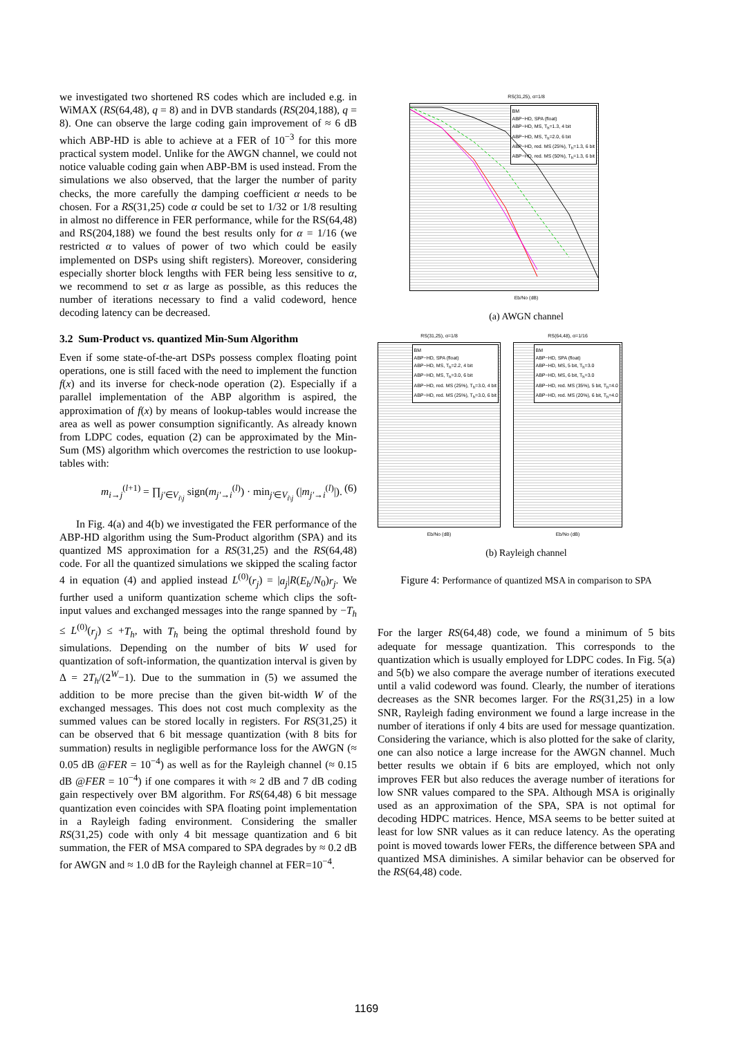we investigated two shortened RS codes which are included e.g. in WiMAX (RS(64,48), q = 8) and in DVB standards (RS(204,188), q = 8). One can observe the large coding gain improvement of ≈ 6 dB which ABP-HD is able to achieve at a FER of 10<sup>−3</sup> for this more practical system model. Unlike for the AWGN channel, we could not notice valuable coding gain when ABP-BM is used instead. From the simulations we also observed, that the larger the number of parity checks, the more carefully the damping coefficient α needs to be chosen. For a RS(31,25) code α could be set to 1/32 or 1/8 resulting in almost no difference in FER performance, while for the RS(64,48) and RS(204,188) we found the best results only for α = 1/16 (we restricted α to values of power of two which could be easily implemented on DSPs using shift registers). Moreover, considering especially shorter block lengths with FER being less sensitive to α, we recommend to set α as large as possible, as this reduces the number of iterations necessary to find a valid codeword, hence decoding latency can be decreased.
3.2 Sum-Product vs. quantized Min-Sum Algorithm
Even if some state-of-the-art DSPs possess complex floating point operations, one is still faced with the need to implement the function f(x) and its inverse for check-node operation (2). Especially if a parallel implementation of the ABP algorithm is aspired, the approximation of f(x) by means of lookup-tables would increase the area as well as power consumption significantly. As already known from LDPC codes, equation (2) can be approximated by the Min-Sum (MS) algorithm which overcomes the restriction to use lookup-tables with:
m<sub>i→j</sub><sup>(l+1)</sup> = ∏<sub>j'∈V<sub>i\j</sub></sub> sign(m<sub>j'→i</sub><sup>(l)</sup>) · min<sub>j'∈V<sub>i\j</sub></sub> (|m<sub>j'→i</sub><sup>(l)</sup>|). (6)
In Fig. 4(a) and 4(b) we investigated the FER performance of the ABP-HD algorithm using the Sum-Product algorithm (SPA) and its quantized MS approximation for a RS(31,25) and the RS(64,48) code. For all the quantized simulations we skipped the scaling factor 4 in equation (4) and applied instead L<sup>(0)</sup>(r<sub>j</sub>) = |a<sub>j</sub>|R(E<sub>b</sub>/N<sub>0</sub>)r<sub>j</sub>. We further used a uniform quantization scheme which clips the soft-input values and exchanged messages into the range spanned by −T<sub>h</sub> ≤ L<sup>(0)</sup>(r<sub>j</sub>) ≤ +T<sub>h</sub>, with T<sub>h</sub> being the optimal threshold found by simulations. Depending on the number of bits W used for quantization of soft-information, the quantization interval is given by Δ = 2T<sub>h</sub>/(2<sup>W</sup>−1). Due to the summation in (5) we assumed the addition to be more precise than the given bit-width W of the exchanged messages. This does not cost much complexity as the summed values can be stored locally in registers. For RS(31,25) it can be observed that 6 bit message quantization (with 8 bits for summation) results in negligible performance loss for the AWGN (≈ 0.05 dB @FER = 10<sup>−4</sup>) as well as for the Rayleigh channel (≈ 0.15 dB @FER = 10<sup>−4</sup>) if one compares it with ≈ 2 dB and 7 dB coding gain respectively over BM algorithm. For RS(64,48) 6 bit message quantization even coincides with SPA floating point implementation in a Rayleigh fading environment. Considering the smaller RS(31,25) code with only 4 bit message quantization and 6 bit summation, the FER of MSA compared to SPA degrades by ≈ 0.2 dB for AWGN and ≈ 1.0 dB for the Rayleigh channel at FER=10<sup>−4</sup>.
RS(31,25), α=1/8
BM
ABP−HD, SPA (float)
ABP−HD, MS, T<sub>h</sub>=1.3, 4 bit
ABP−HD, MS, T<sub>h</sub>=2.0, 6 bit
ABP−HD, red. MS (25%), T<sub>h</sub>=1.3, 6 bit
ABP−HD, red. MS (50%), T<sub>h</sub>=1.3, 6 bit
Eb/No (dB)
(a) AWGN channel
RS(31,25), α=1/8
BM
ABP−HD, SPA (float)
ABP−HD, MS, T<sub>h</sub>=2.2, 4 bit
ABP−HD, MS, T<sub>h</sub>=3.0, 6 bit
ABP−HD, red. MS (25%), T<sub>h</sub>=3.0, 4 bit
ABP−HD, red. MS (25%), T<sub>h</sub>=3.0, 6 bit
Eb/No (dB)
RS(64,48), α=1/16
BM
ABP−HD, SPA (float)
ABP−HD, MS, 5 bit, T<sub>h</sub>=3.0
ABP−HD, MS, 6 bit, T<sub>h</sub>=3.0
ABP−HD, red. MS (35%), 5 bit, T<sub>h</sub>=4.0
ABP−HD, red. MS (20%), 6 bit, T<sub>h</sub>=4.0
Eb/No (dB)
(b) Rayleigh channel
Figure 4: Performance of quantized MSA in comparison to SPA
For the larger RS(64,48) code, we found a minimum of 5 bits adequate for message quantization. This corresponds to the quantization which is usually employed for LDPC codes. In Fig. 5(a) and 5(b) we also compare the average number of iterations executed until a valid codeword was found. Clearly, the number of iterations decreases as the SNR becomes larger. For the RS(31,25) in a low SNR, Rayleigh fading environment we found a large increase in the number of iterations if only 4 bits are used for message quantization. Considering the variance, which is also plotted for the sake of clarity, one can also notice a large increase for the AWGN channel. Much better results we obtain if 6 bits are employed, which not only improves FER but also reduces the average number of iterations for low SNR values compared to the SPA. Although MSA is originally used as an approximation of the SPA, SPA is not optimal for decoding HDPC matrices. Hence, MSA seems to be better suited at least for low SNR values as it can reduce latency. As the operating point is moved towards lower FERs, the difference between SPA and quantized MSA diminishes. A similar behavior can be observed for the RS(64,48) code.
1169